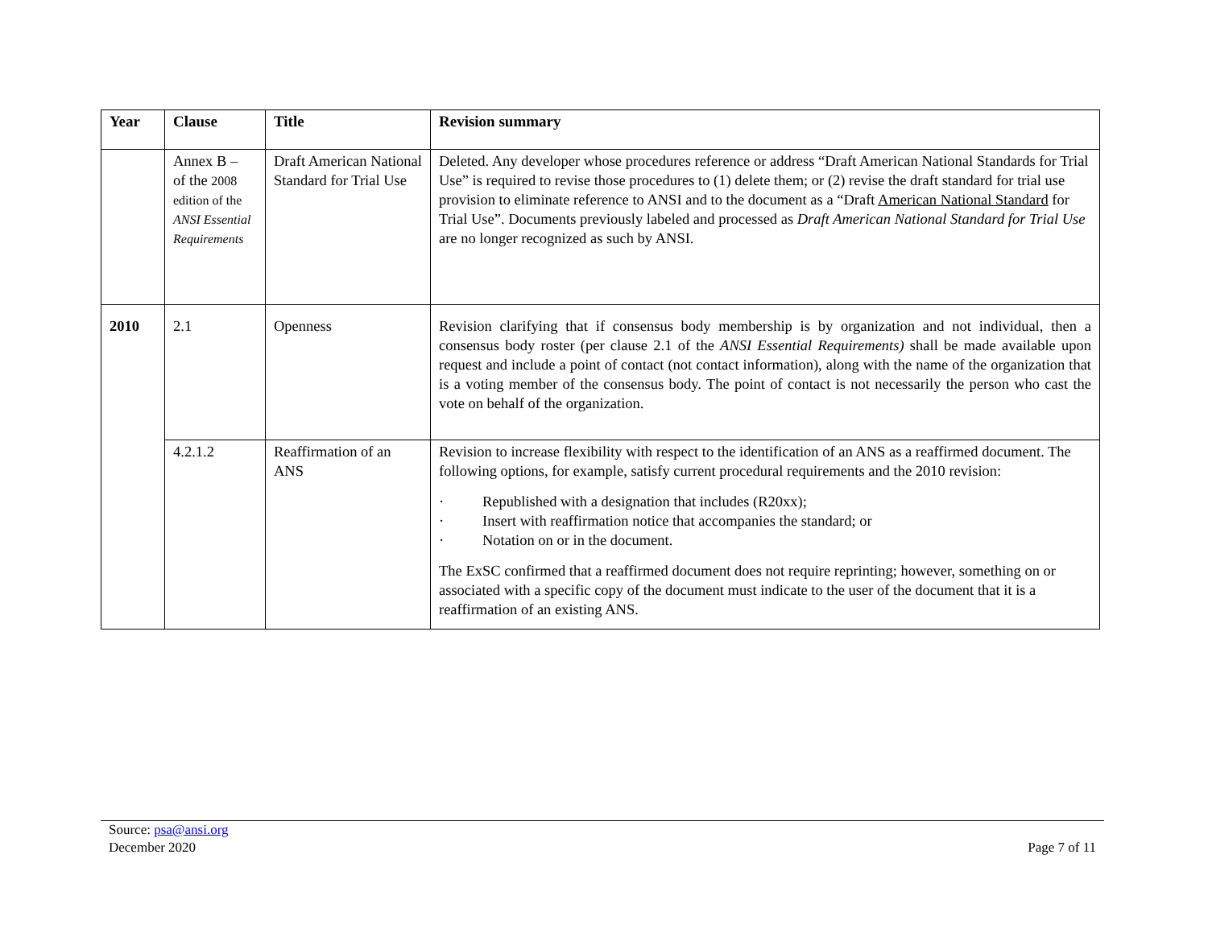| Year | Clause | Title | Revision summary |
| --- | --- | --- | --- |
| | Annex B – of the 2008 edition of the ANSI Essential Requirements | Draft American National Standard for Trial Use | Deleted. Any developer whose procedures reference or address “Draft American National Standards for Trial Use” is required to revise those procedures to (1) delete them; or (2) revise the draft standard for trial use provision to eliminate reference to ANSI and to the document as a “Draft American National Standard for Trial Use”. Documents previously labeled and processed as Draft American National Standard for Trial Use are no longer recognized as such by ANSI. |
| 2010 | 2.1 | Openness | Revision clarifying that if consensus body membership is by organization and not individual, then a consensus body roster (per clause 2.1 of the ANSI Essential Requirements) shall be made available upon request and include a point of contact (not contact information), along with the name of the organization that is a voting member of the consensus body. The point of contact is not necessarily the person who cast the vote on behalf of the organization. |
| | 4.2.1.2 | Reaffirmation of an ANS | Revision to increase flexibility with respect to the identification of an ANS as a reaffirmed document. The following options, for example, satisfy current procedural requirements and the 2010 revision: · Republished with a designation that includes (R20xx); · Insert with reaffirmation notice that accompanies the standard; or · Notation on or in the document. The ExSC confirmed that a reaffirmed document does not require reprinting; however, something on or associated with a specific copy of the document must indicate to the user of the document that it is a reaffirmation of an existing ANS. |
Source: psa@ansi.org
December 2020
Page 7 of 11